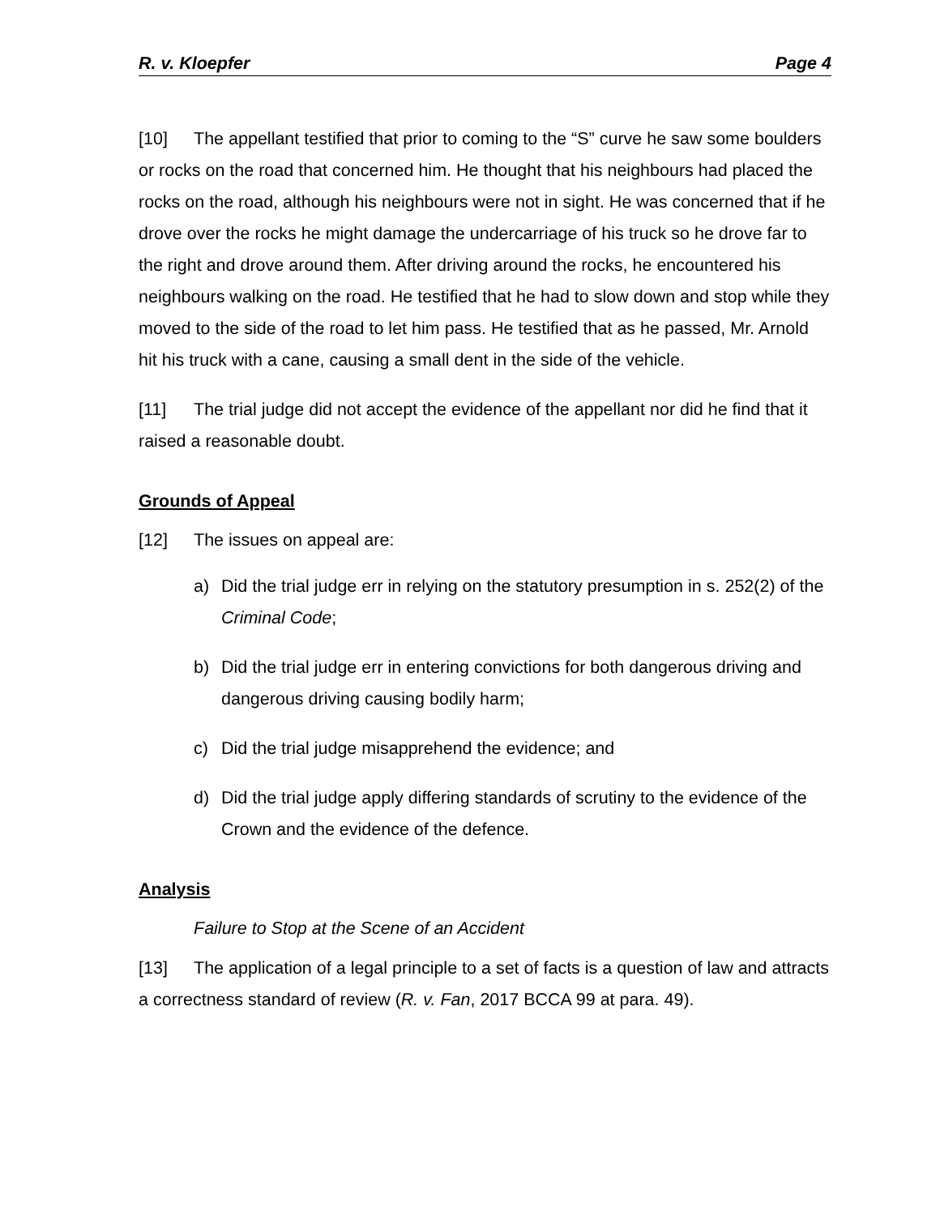R. v. Kloepfer Page 4
[10] The appellant testified that prior to coming to the “S” curve he saw some boulders or rocks on the road that concerned him. He thought that his neighbours had placed the rocks on the road, although his neighbours were not in sight. He was concerned that if he drove over the rocks he might damage the undercarriage of his truck so he drove far to the right and drove around them. After driving around the rocks, he encountered his neighbours walking on the road. He testified that he had to slow down and stop while they moved to the side of the road to let him pass. He testified that as he passed, Mr. Arnold hit his truck with a cane, causing a small dent in the side of the vehicle.
[11] The trial judge did not accept the evidence of the appellant nor did he find that it raised a reasonable doubt.
Grounds of Appeal
[12] The issues on appeal are:
a) Did the trial judge err in relying on the statutory presumption in s. 252(2) of the Criminal Code;
b) Did the trial judge err in entering convictions for both dangerous driving and dangerous driving causing bodily harm;
c) Did the trial judge misapprehend the evidence; and
d) Did the trial judge apply differing standards of scrutiny to the evidence of the Crown and the evidence of the defence.
Analysis
Failure to Stop at the Scene of an Accident
[13] The application of a legal principle to a set of facts is a question of law and attracts a correctness standard of review (R. v. Fan, 2017 BCCA 99 at para. 49).